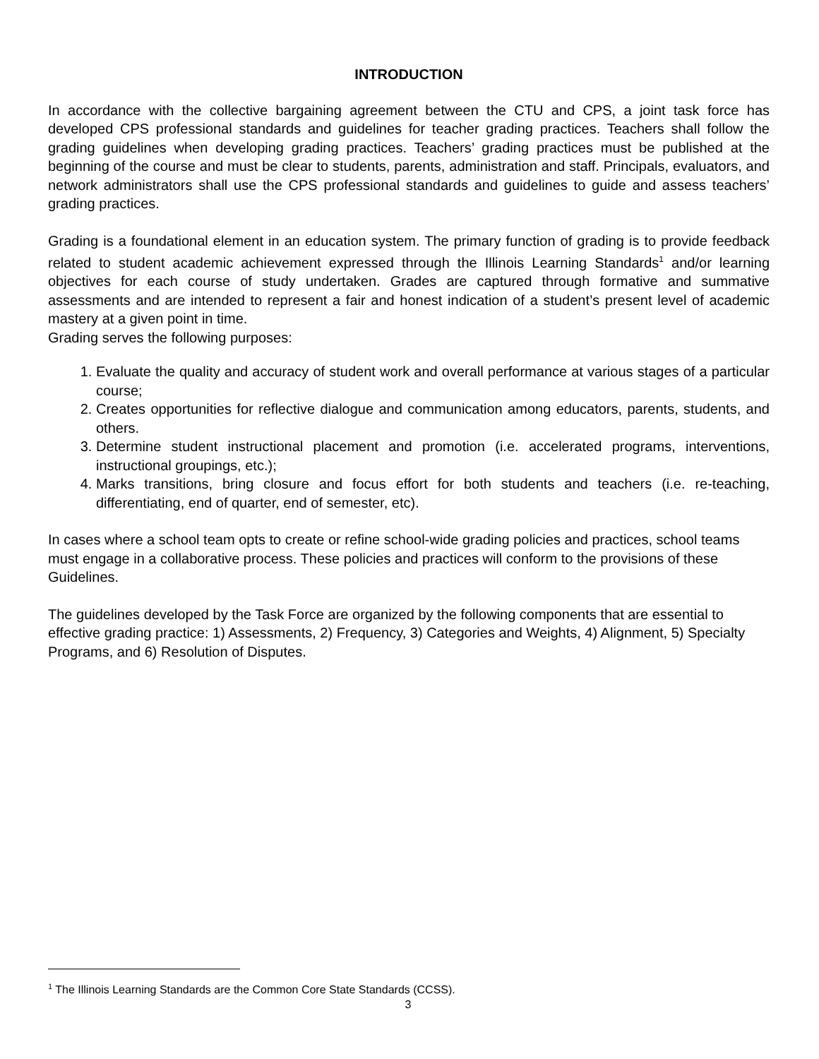INTRODUCTION
In accordance with the collective bargaining agreement between the CTU and CPS, a joint task force has developed CPS professional standards and guidelines for teacher grading practices. Teachers shall follow the grading guidelines when developing grading practices. Teachers’ grading practices must be published at the beginning of the course and must be clear to students, parents, administration and staff. Principals, evaluators, and network administrators shall use the CPS professional standards and guidelines to guide and assess teachers’ grading practices.
Grading is a foundational element in an education system. The primary function of grading is to provide feedback related to student academic achievement expressed through the Illinois Learning Standards<sup>1</sup> and/or learning objectives for each course of study undertaken. Grades are captured through formative and summative assessments and are intended to represent a fair and honest indication of a student’s present level of academic mastery at a given point in time.
Grading serves the following purposes:
1. Evaluate the quality and accuracy of student work and overall performance at various stages of a particular course;
2. Creates opportunities for reflective dialogue and communication among educators, parents, students, and others.
3. Determine student instructional placement and promotion (i.e. accelerated programs, interventions, instructional groupings, etc.);
4. Marks transitions, bring closure and focus effort for both students and teachers (i.e. re-teaching, differentiating, end of quarter, end of semester, etc).
In cases where a school team opts to create or refine school-wide grading policies and practices, school teams must engage in a collaborative process. These policies and practices will conform to the provisions of these Guidelines.
The guidelines developed by the Task Force are organized by the following components that are essential to effective grading practice: 1) Assessments, 2) Frequency, 3) Categories and Weights, 4) Alignment, 5) Specialty Programs, and 6) Resolution of Disputes.
<sup>1</sup> The Illinois Learning Standards are the Common Core State Standards (CCSS).
3